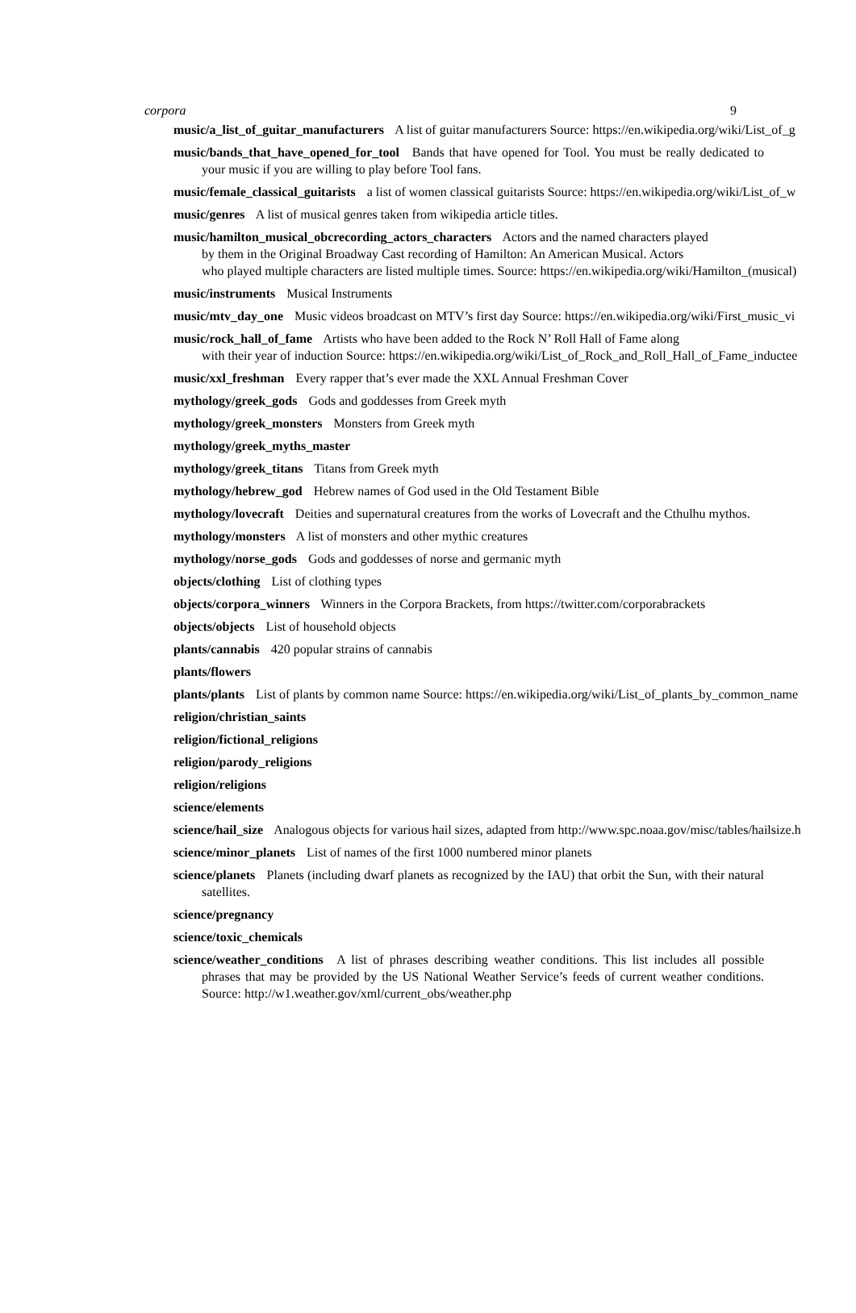corpora 9
music/a_list_of_guitar_manufacturers A list of guitar manufacturers Source: https://en.wikipedia.org/wiki/List_of_g
music/bands_that_have_opened_for_tool Bands that have opened for Tool. You must be really dedicated to your music if you are willing to play before Tool fans.
music/female_classical_guitarists a list of women classical guitarists Source: https://en.wikipedia.org/wiki/List_of_w
music/genres A list of musical genres taken from wikipedia article titles.
music/hamilton_musical_obcrecording_actors_characters Actors and the named characters played
by them in the Original Broadway Cast recording of Hamilton: An American Musical. Actors
who played multiple characters are listed multiple times. Source: https://en.wikipedia.org/wiki/Hamilton_(musical)
music/instruments Musical Instruments
music/mtv_day_one Music videos broadcast on MTV’s first day Source: https://en.wikipedia.org/wiki/First_music_vi
music/rock_hall_of_fame Artists who have been added to the Rock N’ Roll Hall of Fame along
with their year of induction Source: https://en.wikipedia.org/wiki/List_of_Rock_and_Roll_Hall_of_Fame_inductee
music/xxl_freshman Every rapper that’s ever made the XXL Annual Freshman Cover
mythology/greek_gods Gods and goddesses from Greek myth
mythology/greek_monsters Monsters from Greek myth
mythology/greek_myths_master
mythology/greek_titans Titans from Greek myth
mythology/hebrew_god Hebrew names of God used in the Old Testament Bible
mythology/lovecraft Deities and supernatural creatures from the works of Lovecraft and the Cthulhu mythos.
mythology/monsters A list of monsters and other mythic creatures
mythology/norse_gods Gods and goddesses of norse and germanic myth
objects/clothing List of clothing types
objects/corpora_winners Winners in the Corpora Brackets, from https://twitter.com/corporabrackets
objects/objects List of household objects
plants/cannabis 420 popular strains of cannabis
plants/flowers
plants/plants List of plants by common name Source: https://en.wikipedia.org/wiki/List_of_plants_by_common_name
religion/christian_saints
religion/fictional_religions
religion/parody_religions
religion/religions
science/elements
science/hail_size Analogous objects for various hail sizes, adapted from http://www.spc.noaa.gov/misc/tables/hailsize.h
science/minor_planets List of names of the first 1000 numbered minor planets
science/planets Planets (including dwarf planets as recognized by the IAU) that orbit the Sun, with their natural satellites.
science/pregnancy
science/toxic_chemicals
science/weather_conditions A list of phrases describing weather conditions. This list includes all possible phrases that may be provided by the US National Weather Service’s feeds of current weather conditions. Source: http://w1.weather.gov/xml/current_obs/weather.php